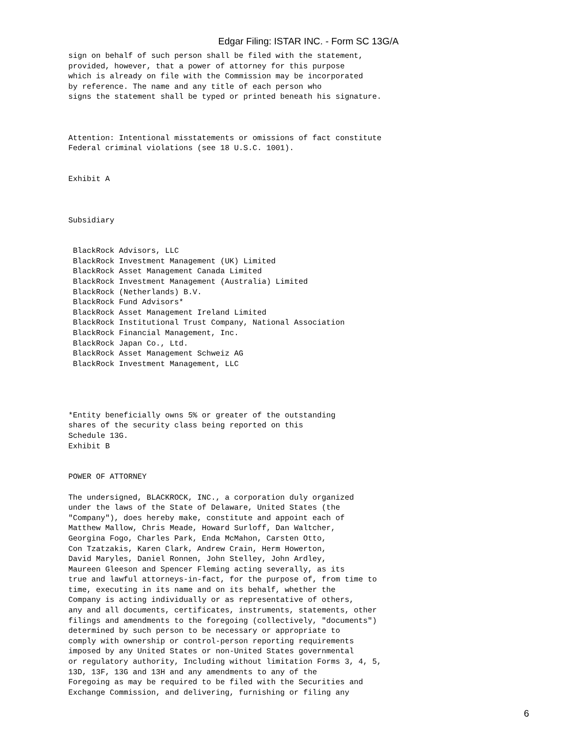Edgar Filing: ISTAR INC. - Form SC 13G/A
sign on behalf of such person shall be filed with the statement,
provided, however, that a power of attorney for this purpose
which is already on file with the Commission may be incorporated
by reference. The name and any title of each person who
signs the statement shall be typed or printed beneath his signature.



Attention: Intentional misstatements or omissions of fact constitute
Federal criminal violations (see 18 U.S.C. 1001).


Exhibit A



Subsidiary


 BlackRock Advisors, LLC
 BlackRock Investment Management (UK) Limited
 BlackRock Asset Management Canada Limited
 BlackRock Investment Management (Australia) Limited
 BlackRock (Netherlands) B.V.
 BlackRock Fund Advisors*
 BlackRock Asset Management Ireland Limited
 BlackRock Institutional Trust Company, National Association
 BlackRock Financial Management, Inc.
 BlackRock Japan Co., Ltd.
 BlackRock Asset Management Schweiz AG
 BlackRock Investment Management, LLC




*Entity beneficially owns 5% or greater of the outstanding
shares of the security class being reported on this
Schedule 13G.
Exhibit B


POWER OF ATTORNEY

The undersigned, BLACKROCK, INC., a corporation duly organized
under the laws of the State of Delaware, United States (the
"Company"), does hereby make, constitute and appoint each of
Matthew Mallow, Chris Meade, Howard Surloff, Dan Waltcher,
Georgina Fogo, Charles Park, Enda McMahon, Carsten Otto,
Con Tzatzakis, Karen Clark, Andrew Crain, Herm Howerton,
David Maryles, Daniel Ronnen, John Stelley, John Ardley,
Maureen Gleeson and Spencer Fleming acting severally, as its
true and lawful attorneys-in-fact, for the purpose of, from time to
time, executing in its name and on its behalf, whether the
Company is acting individually or as representative of others,
any and all documents, certificates, instruments, statements, other
filings and amendments to the foregoing (collectively, "documents")
determined by such person to be necessary or appropriate to
comply with ownership or control-person reporting requirements
imposed by any United States or non-United States governmental
or regulatory authority, Including without limitation Forms 3, 4, 5,
13D, 13F, 13G and 13H and any amendments to any of the
Foregoing as may be required to be filed with the Securities and
Exchange Commission, and delivering, furnishing or filing any
6